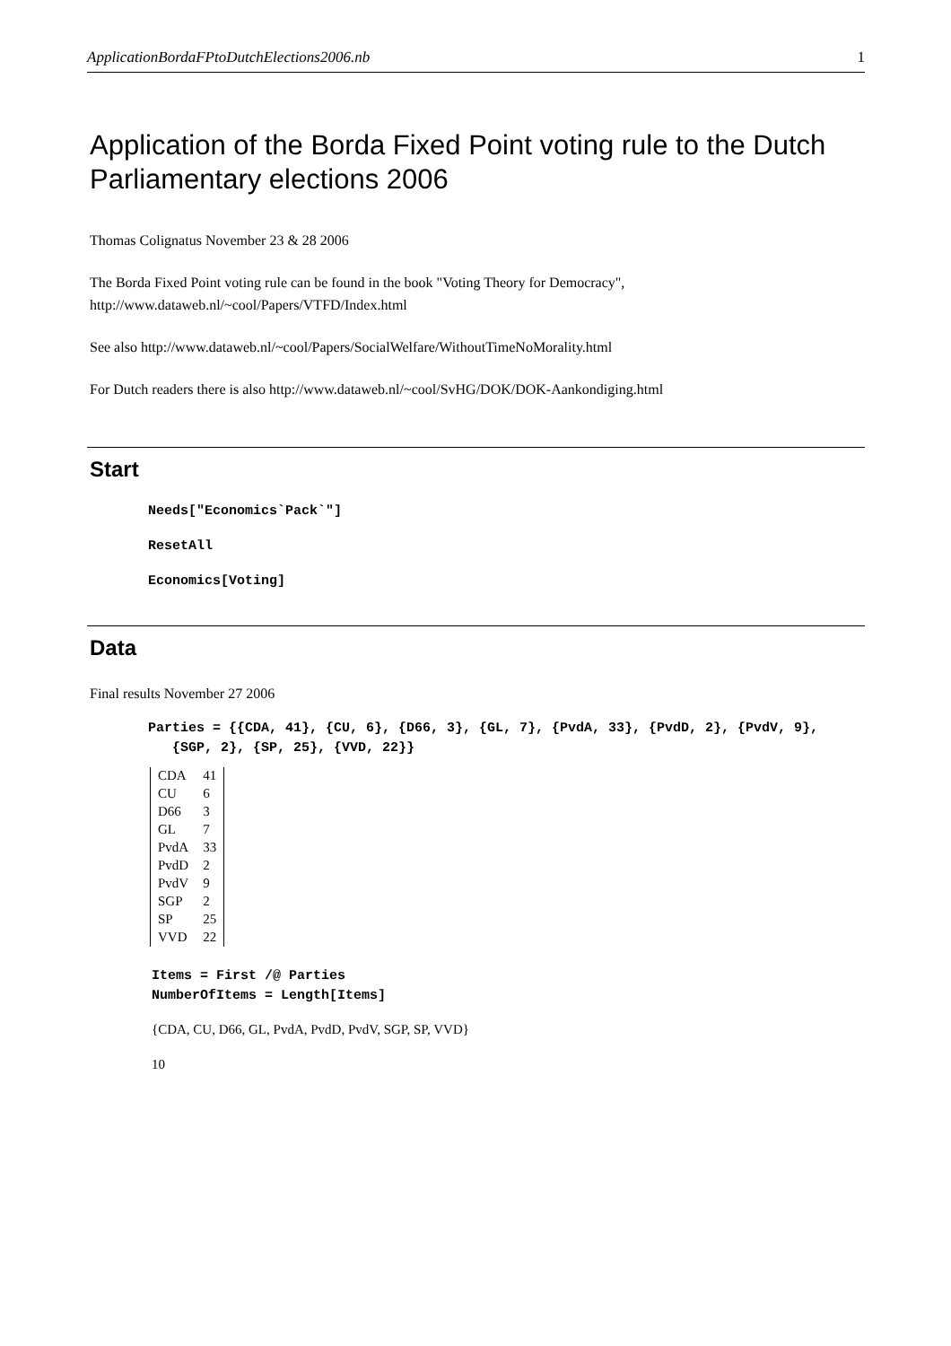ApplicationBordaFPtoDutchElections2006.nb 1
Application of the Borda Fixed Point voting rule to the Dutch Parliamentary elections 2006
Thomas Colignatus November 23 & 28 2006
The Borda Fixed Point voting rule can be found in the book "Voting Theory for Democracy", http://www.dataweb.nl/~cool/Papers/VTFD/Index.html
See also http://www.dataweb.nl/~cool/Papers/SocialWelfare/WithoutTimeNoMorality.html
For Dutch readers there is also http://www.dataweb.nl/~cool/SvHG/DOK/DOK-Aankondiging.html
Start
Needs["Economics`Pack`"]
ResetAll
Economics[Voting]
Data
Final results November 27 2006
Parties = {{CDA, 41}, {CU, 6}, {D66, 3}, {GL, 7}, {PvdA, 33}, {PvdD, 2}, {PvdV, 9},
{SGP, 2}, {SP, 25}, {VVD, 22}}
| CDA | 41 |
| CU | 6 |
| D66 | 3 |
| GL | 7 |
| PvdA | 33 |
| PvdD | 2 |
| PvdV | 9 |
| SGP | 2 |
| SP | 25 |
| VVD | 22 |
Items = First /@ Parties
NumberOfItems = Length[Items]
{CDA, CU, D66, GL, PvdA, PvdD, PvdV, SGP, SP, VVD}
10